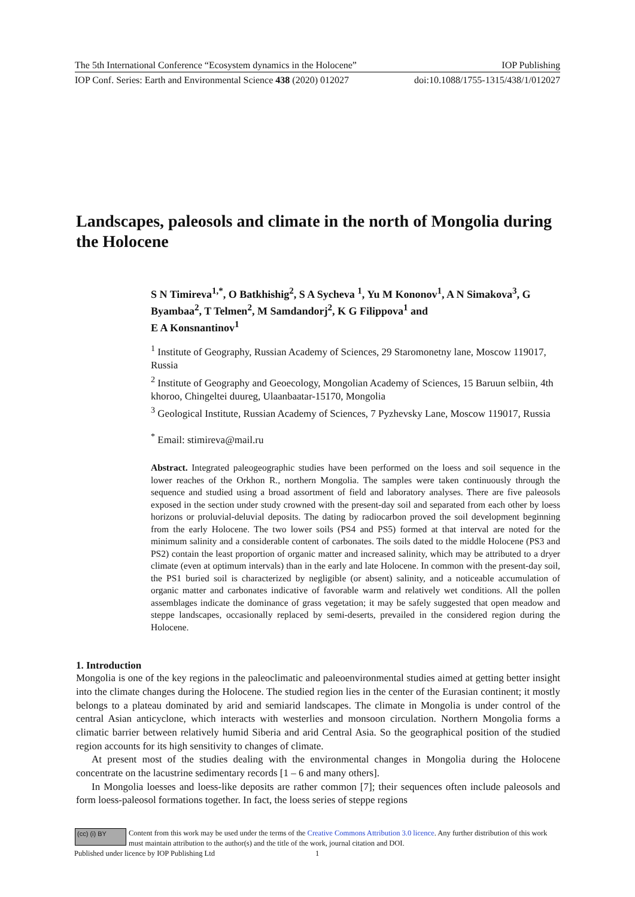The 5th International Conference “Ecosystem dynamics in the Holocene” IOP Publishing
IOP Conf. Series: Earth and Environmental Science 438 (2020) 012027 doi:10.1088/1755-1315/438/1/012027
Landscapes, paleosols and climate in the north of Mongolia during the Holocene
S N Timireva<sup>1,*</sup>, O Batkhishig<sup>2</sup>, S A Sycheva <sup>1</sup>, Yu M Kononov<sup>1</sup>, A N Simakova<sup>3</sup>, G Byambaa<sup>2</sup>, T Telmen<sup>2</sup>, M Samdandorj<sup>2</sup>, K G Filippova<sup>1</sup> and
E A Konsnantinov<sup>1</sup>
<sup>1</sup> Institute of Geography, Russian Academy of Sciences, 29 Staromonetny lane, Moscow 119017, Russia
<sup>2</sup> Institute of Geography and Geoecology, Mongolian Academy of Sciences, 15 Baruun selbiin, 4th khoroo, Chingeltei duureg, Ulaanbaatar-15170, Mongolia
<sup>3</sup> Geological Institute, Russian Academy of Sciences, 7 Pyzhevsky Lane, Moscow 119017, Russia
<sup>*</sup> Email: stimireva@mail.ru
Abstract. Integrated paleogeographic studies have been performed on the loess and soil sequence in the lower reaches of the Orkhon R., northern Mongolia. The samples were taken continuously through the sequence and studied using a broad assortment of field and laboratory analyses. There are five paleosols exposed in the section under study crowned with the present-day soil and separated from each other by loess horizons or proluvial-deluvial deposits. The dating by radiocarbon proved the soil development beginning from the early Holocene. The two lower soils (PS4 and PS5) formed at that interval are noted for the minimum salinity and a considerable content of carbonates. The soils dated to the middle Holocene (PS3 and PS2) contain the least proportion of organic matter and increased salinity, which may be attributed to a dryer climate (even at optimum intervals) than in the early and late Holocene. In common with the present-day soil, the PS1 buried soil is characterized by negligible (or absent) salinity, and a noticeable accumulation of organic matter and carbonates indicative of favorable warm and relatively wet conditions. All the pollen assemblages indicate the dominance of grass vegetation; it may be safely suggested that open meadow and steppe landscapes, occasionally replaced by semi-deserts, prevailed in the considered region during the Holocene.
1. Introduction
Mongolia is one of the key regions in the paleoclimatic and paleoenvironmental studies aimed at getting better insight into the climate changes during the Holocene. The studied region lies in the center of the Eurasian continent; it mostly belongs to a plateau dominated by arid and semiarid landscapes. The climate in Mongolia is under control of the central Asian anticyclone, which interacts with westerlies and monsoon circulation. Northern Mongolia forms a climatic barrier between relatively humid Siberia and arid Central Asia. So the geographical position of the studied region accounts for its high sensitivity to changes of climate.
At present most of the studies dealing with the environmental changes in Mongolia during the Holocene concentrate on the lacustrine sedimentary records [1 – 6 and many others].
In Mongolia loesses and loess-like deposits are rather common [7]; their sequences often include paleosols and form loess-paleosol formations together. In fact, the loess series of steppe regions
(cc) (i) BY
Content from this work may be used under the terms of the Creative Commons Attribution 3.0 licence. Any further distribution of this work must maintain attribution to the author(s) and the title of the work, journal citation and DOI.
Published under licence by IOP Publishing Ltd
1